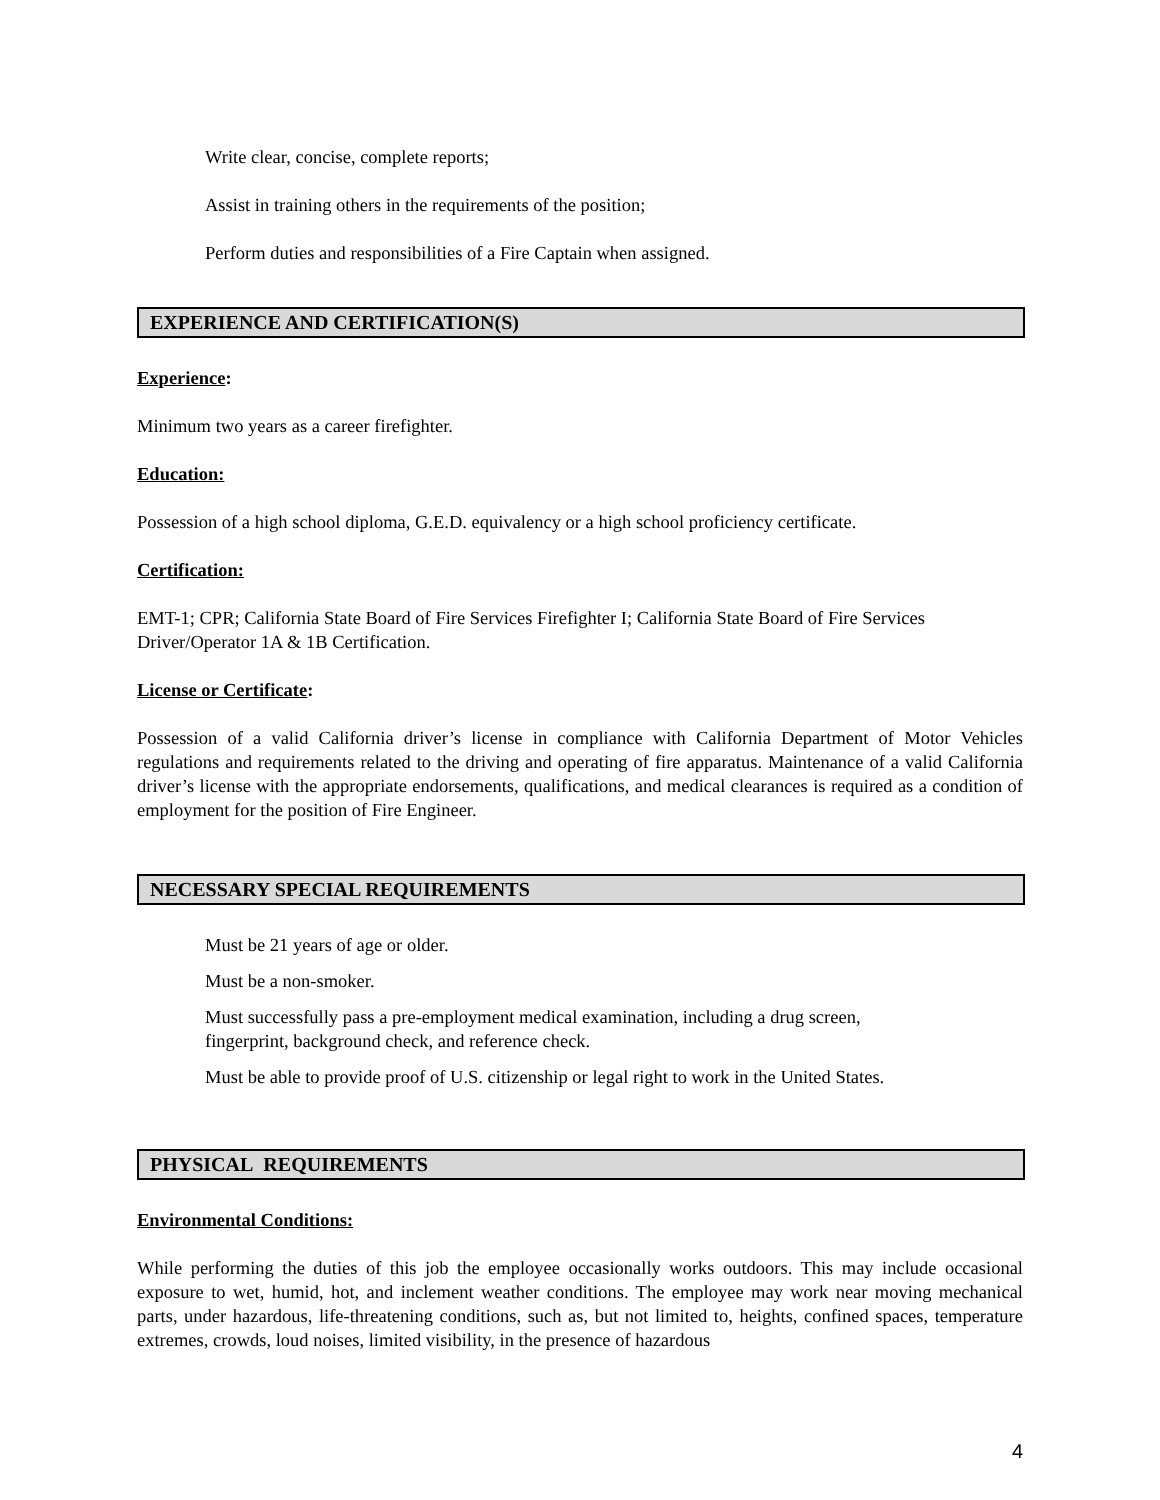Write clear, concise, complete reports;
Assist in training others in the requirements of the position;
Perform duties and responsibilities of a Fire Captain when assigned.
EXPERIENCE AND CERTIFICATION(S)
Experience:
Minimum two years as a career firefighter.
Education:
Possession of a high school diploma, G.E.D. equivalency or a high school proficiency certificate.
Certification:
EMT-1; CPR; California State Board of Fire Services Firefighter I; California State Board of Fire Services Driver/Operator 1A & 1B Certification.
License or Certificate:
Possession of a valid California driver’s license in compliance with California Department of Motor Vehicles regulations and requirements related to the driving and operating of fire apparatus. Maintenance of a valid California driver’s license with the appropriate endorsements, qualifications, and medical clearances is required as a condition of employment for the position of Fire Engineer.
NECESSARY SPECIAL REQUIREMENTS
Must be 21 years of age or older.
Must be a non-smoker.
Must successfully pass a pre-employment medical examination, including a drug screen,
fingerprint, background check, and reference check.
Must be able to provide proof of U.S. citizenship or legal right to work in the United States.
PHYSICAL REQUIREMENTS
Environmental Conditions:
While performing the duties of this job the employee occasionally works outdoors. This may include occasional exposure to wet, humid, hot, and inclement weather conditions. The employee may work near moving mechanical parts, under hazardous, life-threatening conditions, such as, but not limited to, heights, confined spaces, temperature extremes, crowds, loud noises, limited visibility, in the presence of hazardous
4